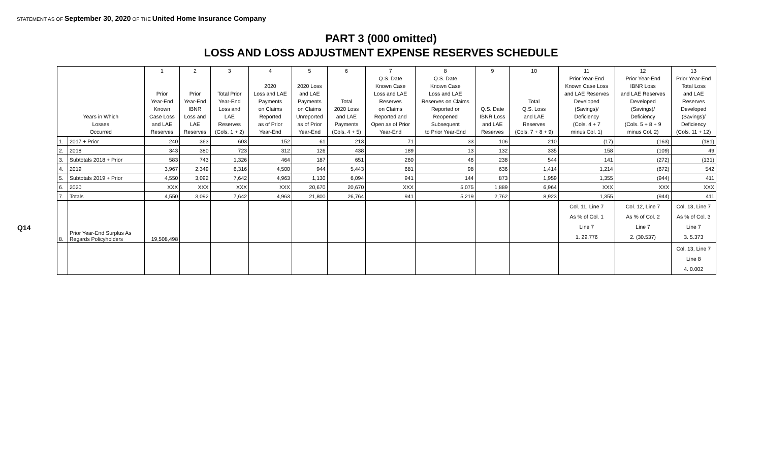STATEMENT AS OF September 30, 2020 OF THE United Home Insurance Company
PART 3 (000 omitted)
LOSS AND LOSS ADJUSTMENT EXPENSE RESERVES SCHEDULE
Q14
| Years in Which Losses Occurred | | 1 Prior Year-End Known Case Loss and LAE Reserves | 2 Prior Year-End IBNR Loss and LAE Reserves | 3 Total Prior Year-End Loss and LAE Reserves (Cols. 1 + 2) | 4 2020 Loss and LAE Payments on Claims Reported as of Prior Year-End | 5 2020 Loss and LAE Payments on Claims Unreported as of Prior Year-End | 6 Total 2020 Loss and LAE Payments (Cols. 4 + 5) | 7 Q.S. Date Known Case Loss and LAE Reserves on Claims Reported and Open as of Prior Year-End | 8 Q.S. Date Known Case Loss and LAE Reserves on Claims Reported or Reopened Subsequent to Prior Year-End | 9 Q.S. Date IBNR Loss and LAE Reserves | 10 Total Q.S. Loss and LAE Reserves (Cols. 7 + 8 + 9) | 11 Prior Year-End Known Case Loss and LAE Reserves Developed (Savings)/ Deficiency (Cols. 4 + 7 minus Col. 1) | 12 Prior Year-End IBNR Loss and LAE Reserves Developed (Savings)/ Deficiency (Cols. 5 + 8 + 9 minus Col. 2) | 13 Prior Year-End Total Loss and LAE Reserves Developed (Savings)/ Deficiency (Cols. 11 + 12) |
| --- | --- | --- | --- | --- | --- | --- | --- | --- | --- | --- | --- | --- | --- | --- |
| 1. | 2017 + Prior | 240 | 363 | 603 | 152 | 61 | 213 | 71 | 33 | 106 | 210 | (17) | (163) | (181) |
| 2. | 2018 | 343 | 380 | 723 | 312 | 126 | 438 | 189 | 13 | 132 | 335 | 158 | (109) | 49 |
| 3. | Subtotals 2018 + Prior | 583 | 743 | 1,326 | 464 | 187 | 651 | 260 | 46 | 238 | 544 | 141 | (272) | (131) |
| 4. | 2019 | 3,967 | 2,349 | 6,316 | 4,500 | 944 | 5,443 | 681 | 98 | 636 | 1,414 | 1,214 | (672) | 542 |
| 5. | Subtotals 2019 + Prior | 4,550 | 3,092 | 7,642 | 4,963 | 1,130 | 6,094 | 941 | 144 | 873 | 1,959 | 1,355 | (944) | 411 |
| 6. | 2020 | XXX | XXX | XXX | XXX | 20,670 | 20,670 | XXX | 5,075 | 1,889 | 6,964 | XXX | XXX | XXX |
| 7. | Totals | 4,550 | 3,092 | 7,642 | 4,963 | 21,800 | 26,764 | 941 | 5,219 | 2,762 | 8,923 | 1,355 | (944) | 411 |
| 8. | Prior Year-End Surplus As Regards Policyholders | 19,508,498 | | | | | | | | | | Col. 11, Line 7 As % of Col. 1 Line 7 1. 29.776 | Col. 12, Line 7 As % of Col. 2 Line 7 2. (30.537) | Col. 13, Line 7 As % of Col. 3 Line 7 3. 5.373 |
| | | | | | | | | | | | | | | Col. 13, Line 7 Line 8 4. 0.002 |